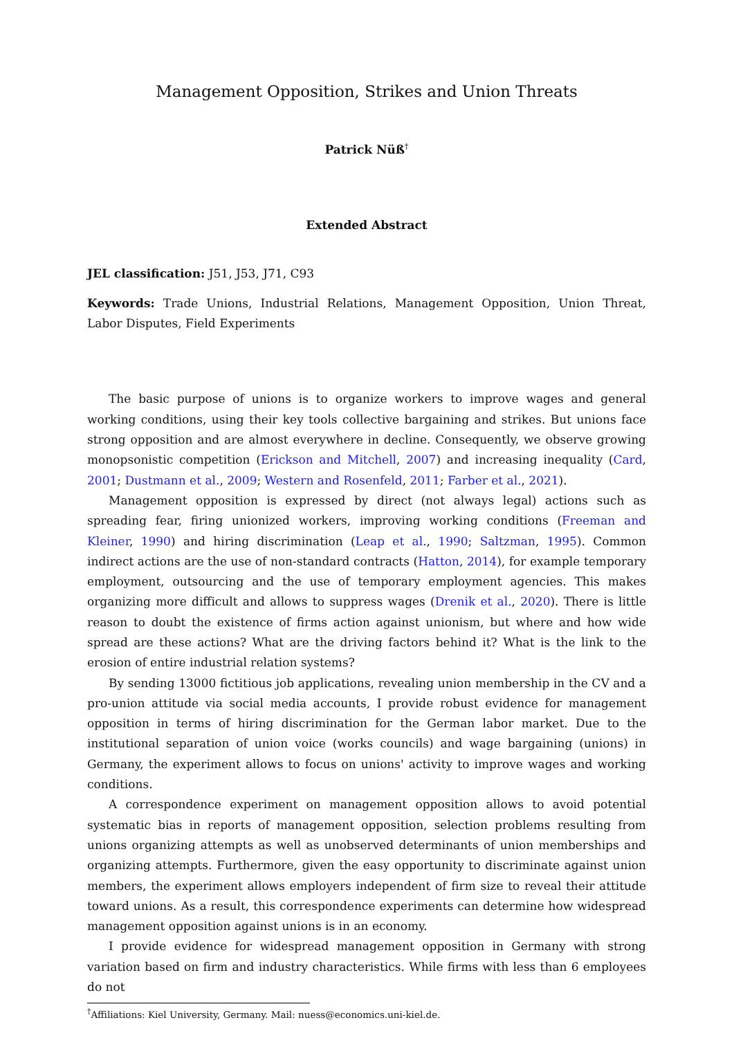Management Opposition, Strikes and Union Threats
Patrick Nüß<sup>†</sup>
Extended Abstract
JEL classification: J51, J53, J71, C93
Keywords: Trade Unions, Industrial Relations, Management Opposition, Union Threat, Labor Disputes, Field Experiments
The basic purpose of unions is to organize workers to improve wages and general working conditions, using their key tools collective bargaining and strikes. But unions face strong opposition and are almost everywhere in decline. Consequently, we observe growing monopsonistic competition (Erickson and Mitchell, 2007) and increasing inequality (Card, 2001; Dustmann et al., 2009; Western and Rosenfeld, 2011; Farber et al., 2021).
Management opposition is expressed by direct (not always legal) actions such as spreading fear, firing unionized workers, improving working conditions (Freeman and Kleiner, 1990) and hiring discrimination (Leap et al., 1990; Saltzman, 1995). Common indirect actions are the use of non-standard contracts (Hatton, 2014), for example temporary employment, outsourcing and the use of temporary employment agencies. This makes organizing more difficult and allows to suppress wages (Drenik et al., 2020). There is little reason to doubt the existence of firms action against unionism, but where and how wide spread are these actions? What are the driving factors behind it? What is the link to the erosion of entire industrial relation systems?
By sending 13000 fictitious job applications, revealing union membership in the CV and a pro-union attitude via social media accounts, I provide robust evidence for management opposition in terms of hiring discrimination for the German labor market. Due to the institutional separation of union voice (works councils) and wage bargaining (unions) in Germany, the experiment allows to focus on unions' activity to improve wages and working conditions.
A correspondence experiment on management opposition allows to avoid potential systematic bias in reports of management opposition, selection problems resulting from unions organizing attempts as well as unobserved determinants of union memberships and organizing attempts. Furthermore, given the easy opportunity to discriminate against union members, the experiment allows employers independent of firm size to reveal their attitude toward unions. As a result, this correspondence experiments can determine how widespread management opposition against unions is in an economy.
I provide evidence for widespread management opposition in Germany with strong variation based on firm and industry characteristics. While firms with less than 6 employees do not
<sup>†</sup> Affiliations: Kiel University, Germany. Mail: nuess@economics.uni-kiel.de.